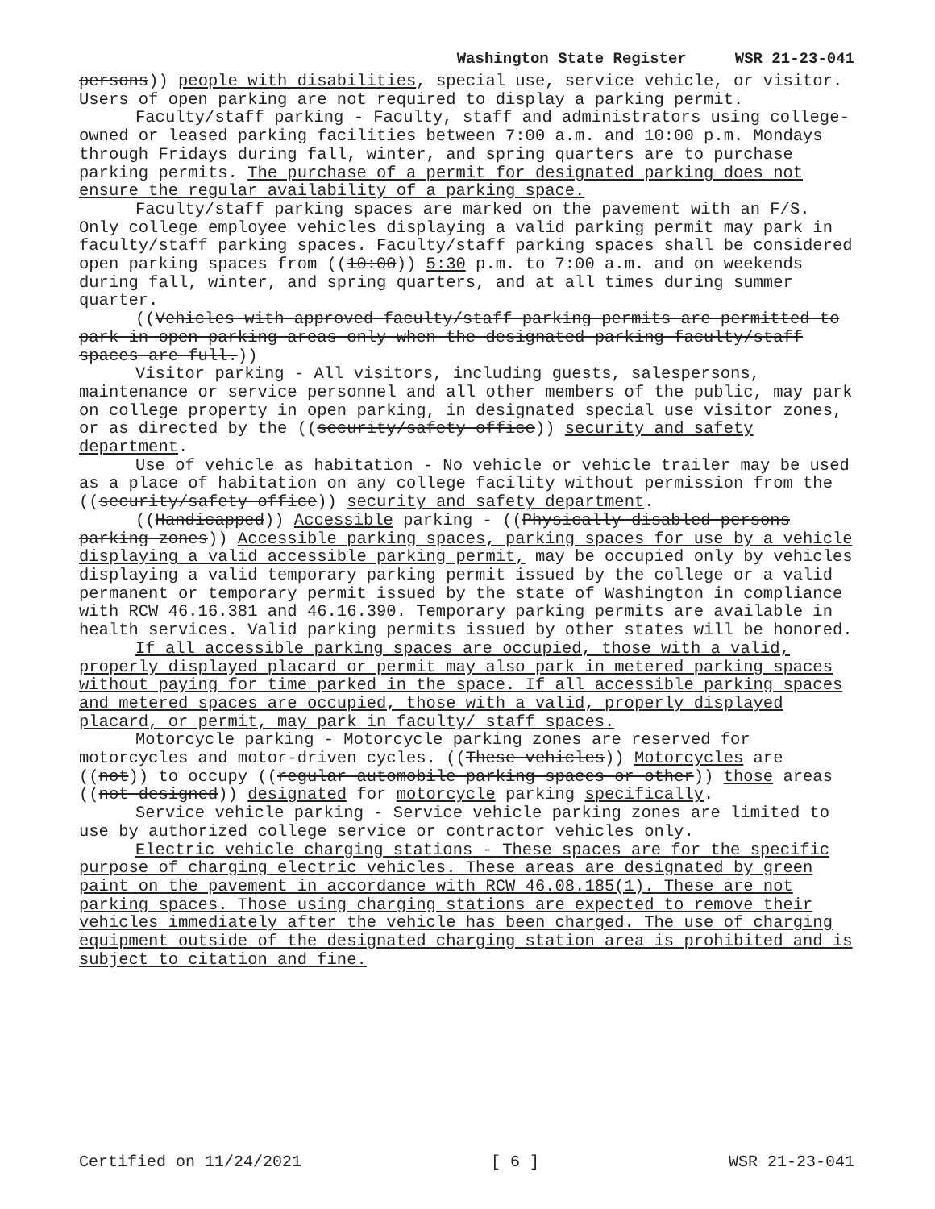Washington State Register WSR 21-23-041
persons)) people with disabilities, special use, service vehicle, or visitor. Users of open parking are not required to display a parking permit.
Faculty/staff parking - Faculty, staff and administrators using college-owned or leased parking facilities between 7:00 a.m. and 10:00 p.m. Mondays through Fridays during fall, winter, and spring quarters are to purchase parking permits. The purchase of a permit for designated parking does not ensure the regular availability of a parking space.
Faculty/staff parking spaces are marked on the pavement with an F/S. Only college employee vehicles displaying a valid parking permit may park in faculty/staff parking spaces. Faculty/staff parking spaces shall be considered open parking spaces from ((10:00)) 5:30 p.m. to 7:00 a.m. and on weekends during fall, winter, and spring quarters, and at all times during summer quarter.
((Vehicles with approved faculty/staff parking permits are permitted to park in open parking areas only when the designated parking faculty/staff spaces are full.))
Visitor parking - All visitors, including guests, salespersons, maintenance or service personnel and all other members of the public, may park on college property in open parking, in designated special use visitor zones, or as directed by the ((security/safety office)) security and safety department.
Use of vehicle as habitation - No vehicle or vehicle trailer may be used as a place of habitation on any college facility without permission from the ((security/safety office)) security and safety department.
((Handicapped)) Accessible parking - ((Physically disabled persons parking zones)) Accessible parking spaces, parking spaces for use by a vehicle displaying a valid accessible parking permit, may be occupied only by vehicles displaying a valid temporary parking permit issued by the college or a valid permanent or temporary permit issued by the state of Washington in compliance with RCW 46.16.381 and 46.16.390. Temporary parking permits are available in health services. Valid parking permits issued by other states will be honored.
If all accessible parking spaces are occupied, those with a valid, properly displayed placard or permit may also park in metered parking spaces without paying for time parked in the space. If all accessible parking spaces and metered spaces are occupied, those with a valid, properly displayed placard, or permit, may park in faculty/ staff spaces.
Motorcycle parking - Motorcycle parking zones are reserved for motorcycles and motor-driven cycles. ((These vehicles)) Motorcycles are ((not)) to occupy ((regular automobile parking spaces or other)) those areas ((not designed)) designated for motorcycle parking specifically.
Service vehicle parking - Service vehicle parking zones are limited to use by authorized college service or contractor vehicles only.
Electric vehicle charging stations - These spaces are for the specific purpose of charging electric vehicles. These areas are designated by green paint on the pavement in accordance with RCW 46.08.185(1). These are not parking spaces. Those using charging stations are expected to remove their vehicles immediately after the vehicle has been charged. The use of charging equipment outside of the designated charging station area is prohibited and is subject to citation and fine.
Certified on 11/24/2021 [ 6 ] WSR 21-23-041